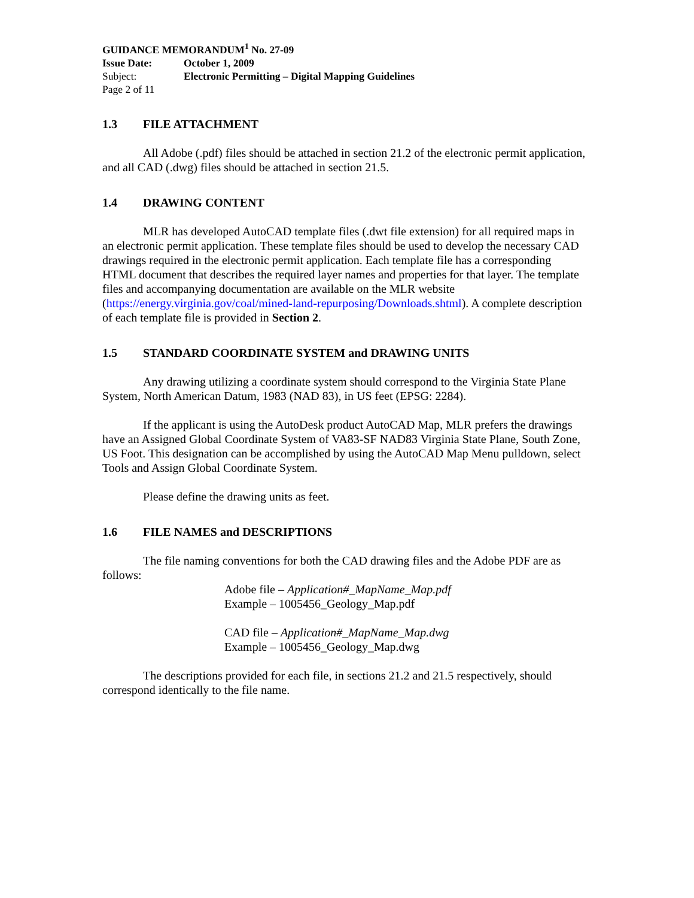GUIDANCE MEMORANDUM<sup>1</sup> No. 27-09
Issue Date: October 1, 2009
Subject: Electronic Permitting – Digital Mapping Guidelines
Page 2 of 11
1.3 FILE ATTACHMENT
All Adobe (.pdf) files should be attached in section 21.2 of the electronic permit application, and all CAD (.dwg) files should be attached in section 21.5.
1.4 DRAWING CONTENT
MLR has developed AutoCAD template files (.dwt file extension) for all required maps in an electronic permit application. These template files should be used to develop the necessary CAD drawings required in the electronic permit application. Each template file has a corresponding HTML document that describes the required layer names and properties for that layer. The template files and accompanying documentation are available on the MLR website (https://energy.virginia.gov/coal/mined-land-repurposing/Downloads.shtml). A complete description of each template file is provided in Section 2.
1.5 STANDARD COORDINATE SYSTEM and DRAWING UNITS
Any drawing utilizing a coordinate system should correspond to the Virginia State Plane System, North American Datum, 1983 (NAD 83), in US feet (EPSG: 2284).
If the applicant is using the AutoDesk product AutoCAD Map, MLR prefers the drawings have an Assigned Global Coordinate System of VA83-SF NAD83 Virginia State Plane, South Zone, US Foot. This designation can be accomplished by using the AutoCAD Map Menu pulldown, select Tools and Assign Global Coordinate System.
Please define the drawing units as feet.
1.6 FILE NAMES and DESCRIPTIONS
The file naming conventions for both the CAD drawing files and the Adobe PDF are as follows:
Adobe file – Application#_MapName_Map.pdf
Example – 1005456_Geology_Map.pdf
CAD file – Application#_MapName_Map.dwg
Example – 1005456_Geology_Map.dwg
The descriptions provided for each file, in sections 21.2 and 21.5 respectively, should correspond identically to the file name.